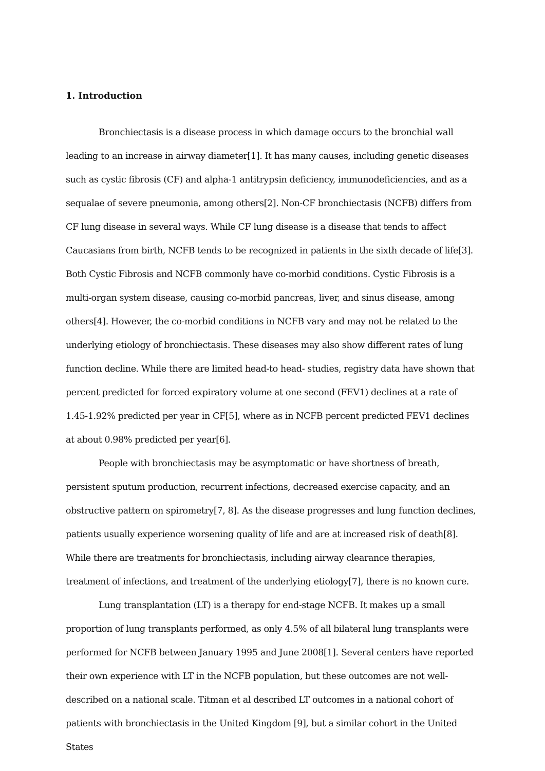1. Introduction
Bronchiectasis is a disease process in which damage occurs to the bronchial wall leading to an increase in airway diameter[1]. It has many causes, including genetic diseases such as cystic fibrosis (CF) and alpha-1 antitrypsin deficiency, immunodeficiencies, and as a sequalae of severe pneumonia, among others[2]. Non-CF bronchiectasis (NCFB) differs from CF lung disease in several ways. While CF lung disease is a disease that tends to affect Caucasians from birth, NCFB tends to be recognized in patients in the sixth decade of life[3]. Both Cystic Fibrosis and NCFB commonly have co-morbid conditions. Cystic Fibrosis is a multi-organ system disease, causing co-morbid pancreas, liver, and sinus disease, among others[4]. However, the co-morbid conditions in NCFB vary and may not be related to the underlying etiology of bronchiectasis. These diseases may also show different rates of lung function decline. While there are limited head-to head- studies, registry data have shown that percent predicted for forced expiratory volume at one second (FEV1) declines at a rate of 1.45-1.92% predicted per year in CF[5], where as in NCFB percent predicted FEV1 declines at about 0.98% predicted per year[6].
People with bronchiectasis may be asymptomatic or have shortness of breath, persistent sputum production, recurrent infections, decreased exercise capacity, and an obstructive pattern on spirometry[7, 8]. As the disease progresses and lung function declines, patients usually experience worsening quality of life and are at increased risk of death[8]. While there are treatments for bronchiectasis, including airway clearance therapies, treatment of infections, and treatment of the underlying etiology[7], there is no known cure.
Lung transplantation (LT) is a therapy for end-stage NCFB. It makes up a small proportion of lung transplants performed, as only 4.5% of all bilateral lung transplants were performed for NCFB between January 1995 and June 2008[1]. Several centers have reported their own experience with LT in the NCFB population, but these outcomes are not well-described on a national scale. Titman et al described LT outcomes in a national cohort of patients with bronchiectasis in the United Kingdom [9], but a similar cohort in the United States